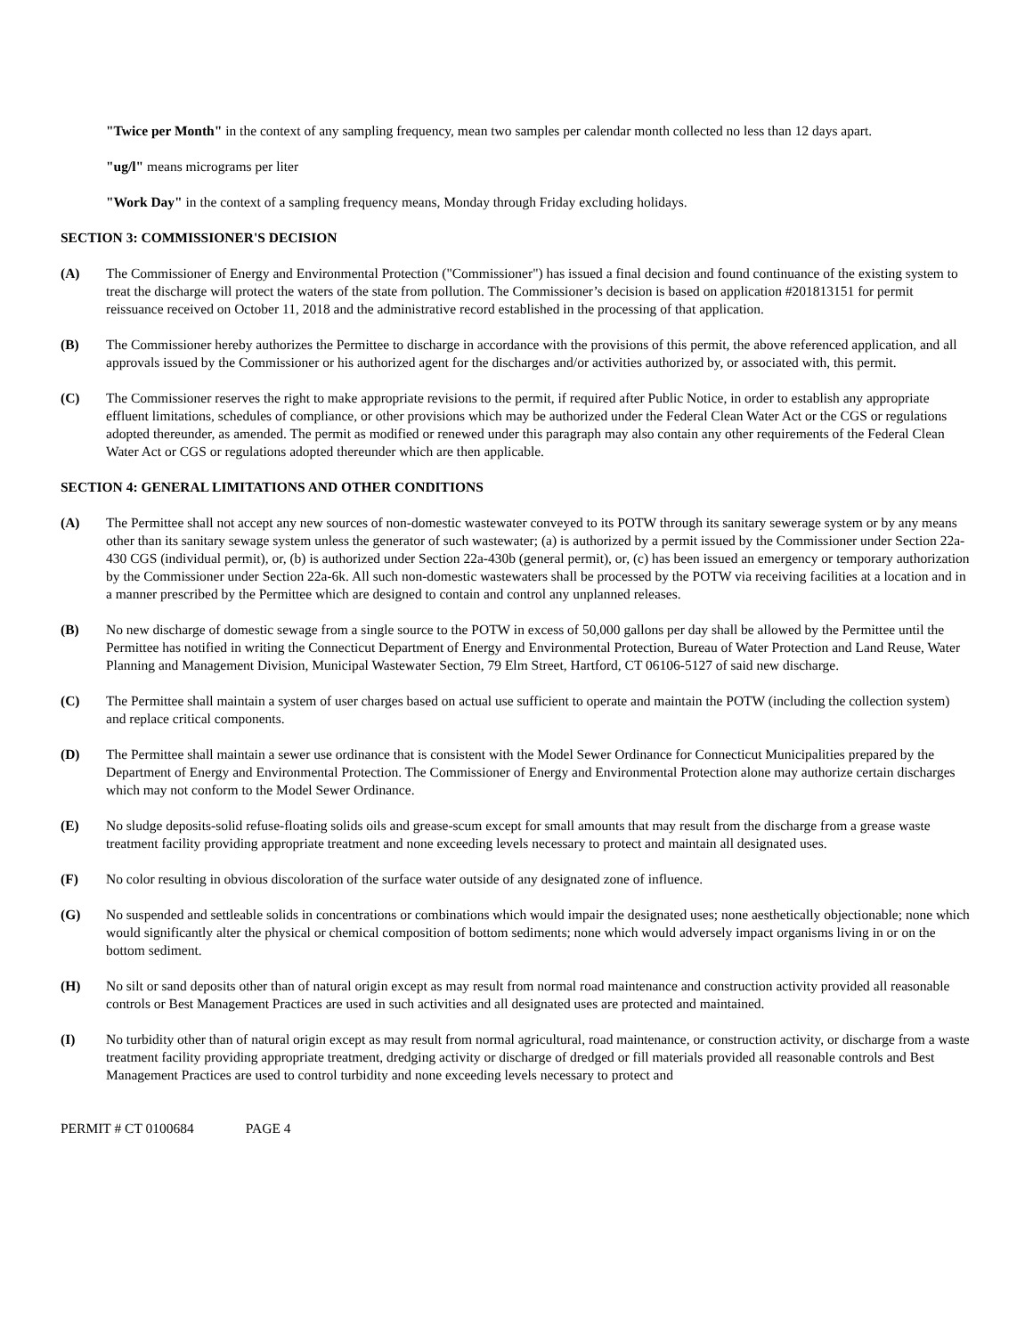"Twice per Month" in the context of any sampling frequency, mean two samples per calendar month collected no less than 12 days apart.
"ug/l" means micrograms per liter
"Work Day" in the context of a sampling frequency means, Monday through Friday excluding holidays.
SECTION 3: COMMISSIONER'S DECISION
(A) The Commissioner of Energy and Environmental Protection ("Commissioner") has issued a final decision and found continuance of the existing system to treat the discharge will protect the waters of the state from pollution. The Commissioner’s decision is based on application #201813151 for permit reissuance received on October 11, 2018 and the administrative record established in the processing of that application.
(B) The Commissioner hereby authorizes the Permittee to discharge in accordance with the provisions of this permit, the above referenced application, and all approvals issued by the Commissioner or his authorized agent for the discharges and/or activities authorized by, or associated with, this permit.
(C) The Commissioner reserves the right to make appropriate revisions to the permit, if required after Public Notice, in order to establish any appropriate effluent limitations, schedules of compliance, or other provisions which may be authorized under the Federal Clean Water Act or the CGS or regulations adopted thereunder, as amended. The permit as modified or renewed under this paragraph may also contain any other requirements of the Federal Clean Water Act or CGS or regulations adopted thereunder which are then applicable.
SECTION 4: GENERAL LIMITATIONS AND OTHER CONDITIONS
(A) The Permittee shall not accept any new sources of non-domestic wastewater conveyed to its POTW through its sanitary sewerage system or by any means other than its sanitary sewage system unless the generator of such wastewater; (a) is authorized by a permit issued by the Commissioner under Section 22a-430 CGS (individual permit), or, (b) is authorized under Section 22a-430b (general permit), or, (c) has been issued an emergency or temporary authorization by the Commissioner under Section 22a-6k. All such non-domestic wastewaters shall be processed by the POTW via receiving facilities at a location and in a manner prescribed by the Permittee which are designed to contain and control any unplanned releases.
(B) No new discharge of domestic sewage from a single source to the POTW in excess of 50,000 gallons per day shall be allowed by the Permittee until the Permittee has notified in writing the Connecticut Department of Energy and Environmental Protection, Bureau of Water Protection and Land Reuse, Water Planning and Management Division, Municipal Wastewater Section, 79 Elm Street, Hartford, CT 06106-5127 of said new discharge.
(C) The Permittee shall maintain a system of user charges based on actual use sufficient to operate and maintain the POTW (including the collection system) and replace critical components.
(D) The Permittee shall maintain a sewer use ordinance that is consistent with the Model Sewer Ordinance for Connecticut Municipalities prepared by the Department of Energy and Environmental Protection. The Commissioner of Energy and Environmental Protection alone may authorize certain discharges which may not conform to the Model Sewer Ordinance.
(E) No sludge deposits-solid refuse-floating solids oils and grease-scum except for small amounts that may result from the discharge from a grease waste treatment facility providing appropriate treatment and none exceeding levels necessary to protect and maintain all designated uses.
(F) No color resulting in obvious discoloration of the surface water outside of any designated zone of influence.
(G) No suspended and settleable solids in concentrations or combinations which would impair the designated uses; none aesthetically objectionable; none which would significantly alter the physical or chemical composition of bottom sediments; none which would adversely impact organisms living in or on the bottom sediment.
(H) No silt or sand deposits other than of natural origin except as may result from normal road maintenance and construction activity provided all reasonable controls or Best Management Practices are used in such activities and all designated uses are protected and maintained.
(I) No turbidity other than of natural origin except as may result from normal agricultural, road maintenance, or construction activity, or discharge from a waste treatment facility providing appropriate treatment, dredging activity or discharge of dredged or fill materials provided all reasonable controls and Best Management Practices are used to control turbidity and none exceeding levels necessary to protect and
PERMIT # CT 0100684 PAGE 4